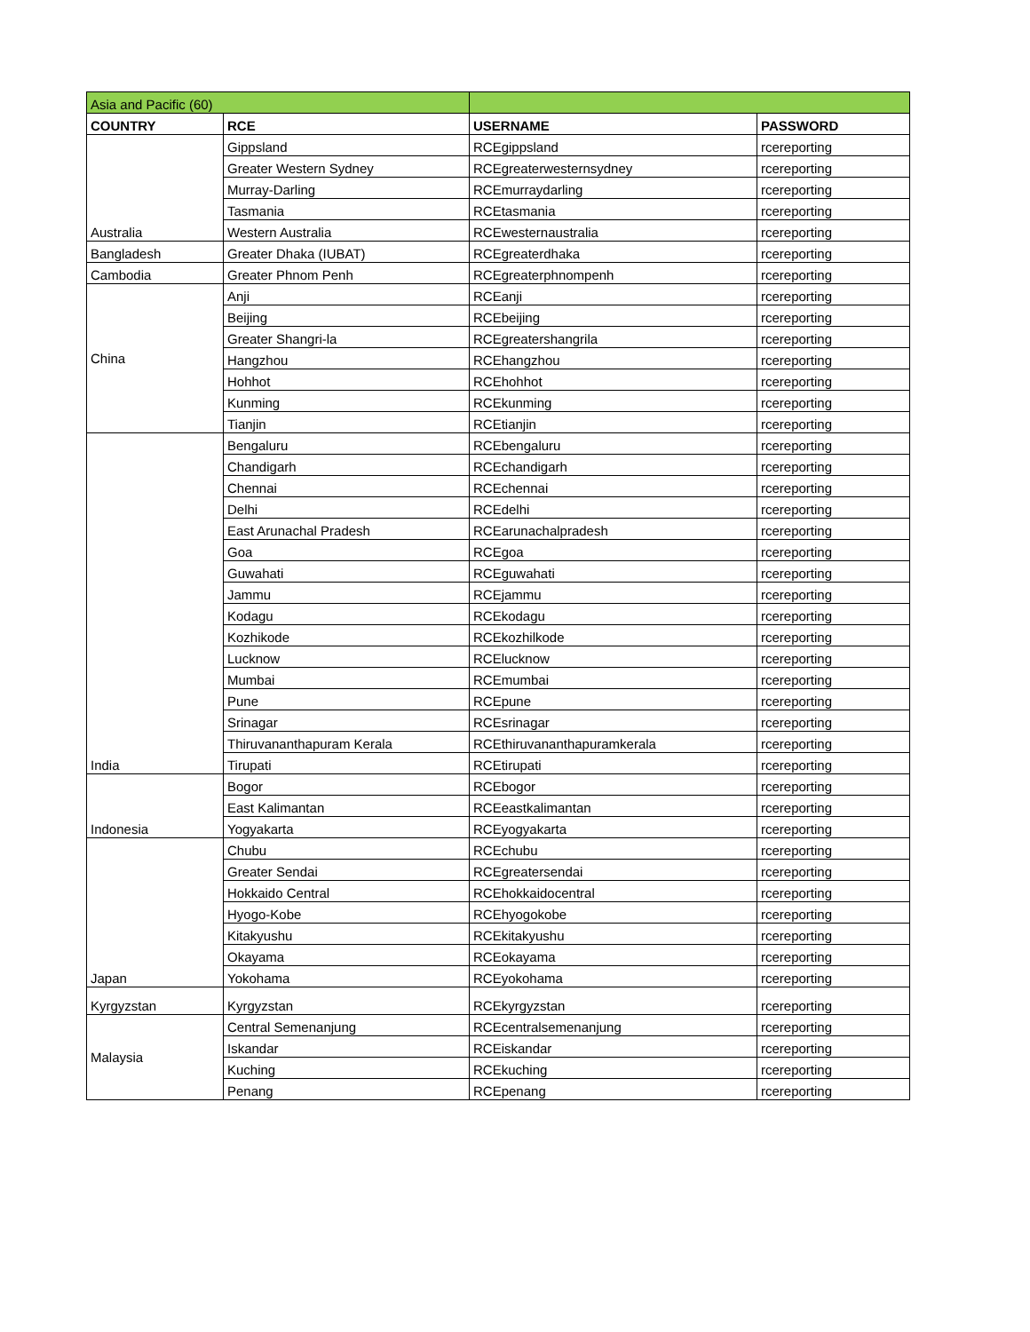| Asia and Pacific (60) | | | |
| COUNTRY | RCE | USERNAME | PASSWORD |
| Australia | Gippsland | RCEgippsland | rcereporting |
| | Greater Western Sydney | RCEgreaterwesternsydney | rcereporting |
| | Murray-Darling | RCEmurraydarling | rcereporting |
| | Tasmania | RCEtasmania | rcereporting |
| | Western Australia | RCEwesternaustralia | rcereporting |
| Bangladesh | Greater Dhaka (IUBAT) | RCEgreaterdhaka | rcereporting |
| Cambodia | Greater Phnom Penh | RCEgreaterphnompenh | rcereporting |
| China | Anji | RCEanji | rcereporting |
| | Beijing | RCEbeijing | rcereporting |
| | Greater Shangri-la | RCEgreatershangrila | rcereporting |
| | Hangzhou | RCEhangzhou | rcereporting |
| | Hohhot | RCEhohhot | rcereporting |
| | Kunming | RCEkunming | rcereporting |
| | Tianjin | RCEtianjin | rcereporting |
| India | Bengaluru | RCEbengaluru | rcereporting |
| | Chandigarh | RCEchandigarh | rcereporting |
| | Chennai | RCEchennai | rcereporting |
| | Delhi | RCEdelhi | rcereporting |
| | East Arunachal Pradesh | RCEarunachalpradesh | rcereporting |
| | Goa | RCEgoa | rcereporting |
| | Guwahati | RCEguwahati | rcereporting |
| | Jammu | RCEjammu | rcereporting |
| | Kodagu | RCEkodagu | rcereporting |
| | Kozhikode | RCEkozhilkode | rcereporting |
| | Lucknow | RCElucknow | rcereporting |
| | Mumbai | RCEmumbai | rcereporting |
| | Pune | RCEpune | rcereporting |
| | Srinagar | RCEsrinagar | rcereporting |
| | Thiruvananthapuram Kerala | RCEthiruvananthapuramkerala | rcereporting |
| | Tirupati | RCEtirupati | rcereporting |
| Indonesia | Bogor | RCEbogor | rcereporting |
| | East Kalimantan | RCEeastkalimantan | rcereporting |
| | Yogyakarta | RCEyogyakarta | rcereporting |
| Japan | Chubu | RCEchubu | rcereporting |
| | Greater Sendai | RCEgreatersendai | rcereporting |
| | Hokkaido Central | RCEhokkaidocentral | rcereporting |
| | Hyogo-Kobe | RCEhyogokobe | rcereporting |
| | Kitakyushu | RCEkitakyushu | rcereporting |
| | Okayama | RCEokayama | rcereporting |
| | Yokohama | RCEyokohama | rcereporting |
| Kyrgyzstan | Kyrgyzstan | RCEkyrgyzstan | rcereporting |
| Malaysia | Central Semenanjung | RCEcentralsemenanjung | rcereporting |
| | Iskandar | RCEiskandar | rcereporting |
| | Kuching | RCEkuching | rcereporting |
| | Penang | RCEpenang | rcereporting |